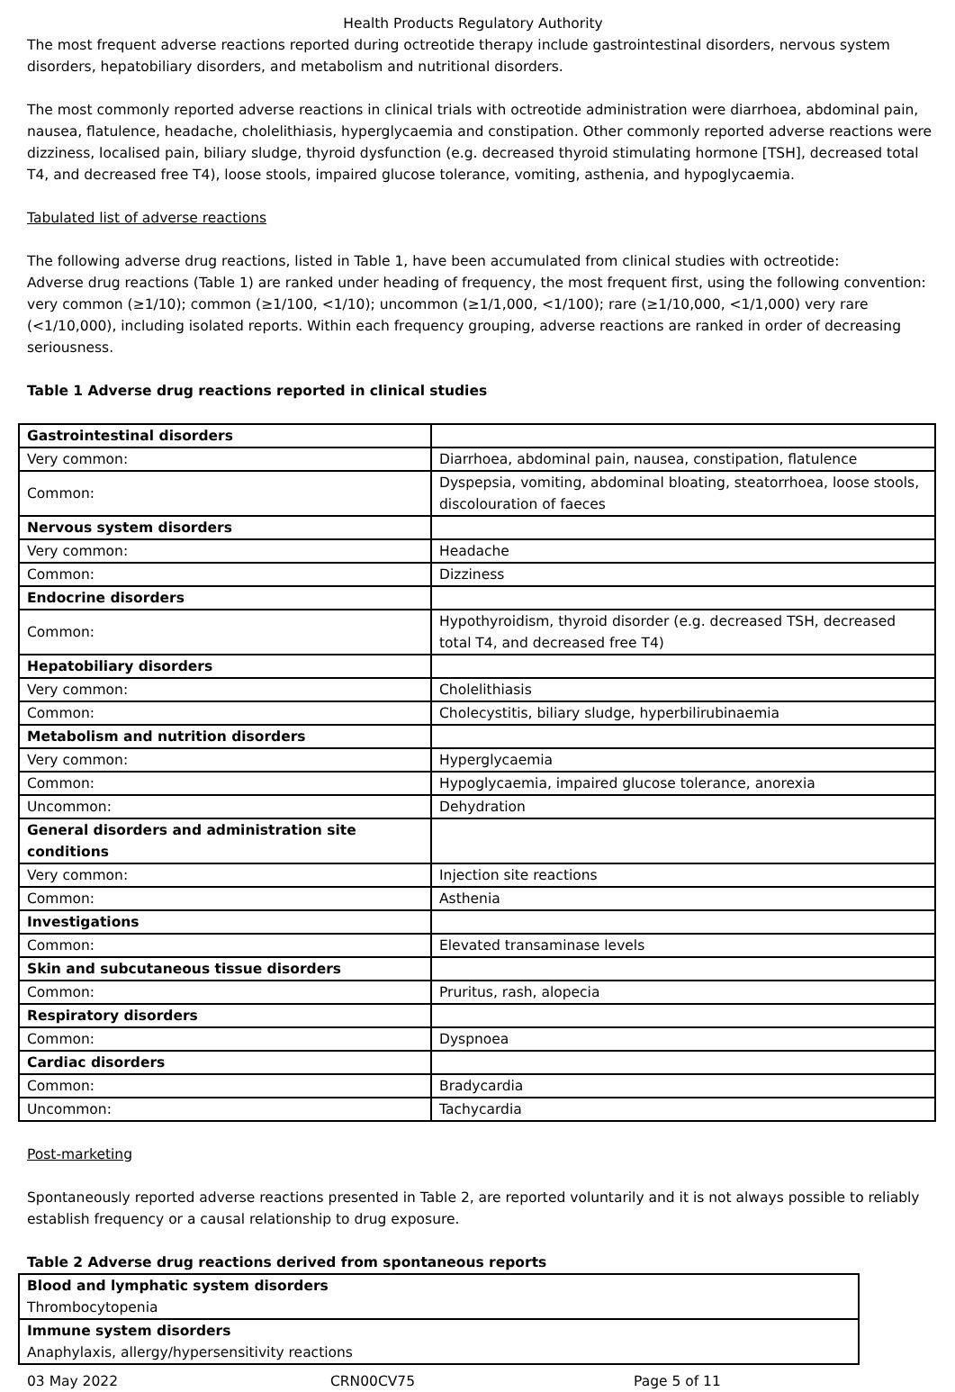Health Products Regulatory Authority
The most frequent adverse reactions reported during octreotide therapy include gastrointestinal disorders, nervous system disorders, hepatobiliary disorders, and metabolism and nutritional disorders.
The most commonly reported adverse reactions in clinical trials with octreotide administration were diarrhoea, abdominal pain, nausea, flatulence, headache, cholelithiasis, hyperglycaemia and constipation. Other commonly reported adverse reactions were dizziness, localised pain, biliary sludge, thyroid dysfunction (e.g. decreased thyroid stimulating hormone [TSH], decreased total T4, and decreased free T4), loose stools, impaired glucose tolerance, vomiting, asthenia, and hypoglycaemia.
Tabulated list of adverse reactions
The following adverse drug reactions, listed in Table 1, have been accumulated from clinical studies with octreotide:
Adverse drug reactions (Table 1) are ranked under heading of frequency, the most frequent first, using the following convention: very common (≥1/10); common (≥1/100, <1/10); uncommon (≥1/1,000, <1/100); rare (≥1/10,000, <1/1,000) very rare (<1/10,000), including isolated reports. Within each frequency grouping, adverse reactions are ranked in order of decreasing seriousness.
Table 1 Adverse drug reactions reported in clinical studies
| Gastrointestinal disorders | |
| Very common: | Diarrhoea, abdominal pain, nausea, constipation, flatulence |
| Common: | Dyspepsia, vomiting, abdominal bloating, steatorrhoea, loose stools, discolouration of faeces |
| Nervous system disorders | |
| Very common: | Headache |
| Common: | Dizziness |
| Endocrine disorders | |
| Common: | Hypothyroidism, thyroid disorder (e.g. decreased TSH, decreased total T4, and decreased free T4) |
| Hepatobiliary disorders | |
| Very common: | Cholelithiasis |
| Common: | Cholecystitis, biliary sludge, hyperbilirubinaemia |
| Metabolism and nutrition disorders | |
| Very common: | Hyperglycaemia |
| Common: | Hypoglycaemia, impaired glucose tolerance, anorexia |
| Uncommon: | Dehydration |
| General disorders and administration site conditions | |
| Very common: | Injection site reactions |
| Common: | Asthenia |
| Investigations | |
| Common: | Elevated transaminase levels |
| Skin and subcutaneous tissue disorders | |
| Common: | Pruritus, rash, alopecia |
| Respiratory disorders | |
| Common: | Dyspnoea |
| Cardiac disorders | |
| Common: | Bradycardia |
| Uncommon: | Tachycardia |
Post-marketing
Spontaneously reported adverse reactions presented in Table 2, are reported voluntarily and it is not always possible to reliably establish frequency or a causal relationship to drug exposure.
Table 2 Adverse drug reactions derived from spontaneous reports
| Blood and lymphatic system disorders |
| Thrombocytopenia |
| Immune system disorders |
| Anaphylaxis, allergy/hypersensitivity reactions |
03 May 2022 CRN00CV75 Page 5 of 11